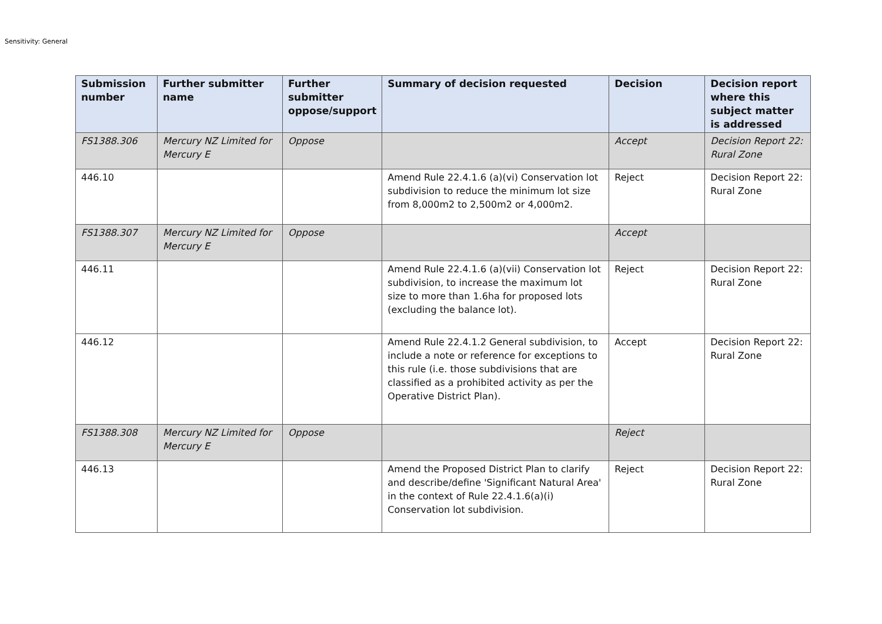Sensitivity: General
| Submission number | Further submitter name | Further submitter oppose/support | Summary of decision requested | Decision | Decision report where this subject matter is addressed |
| --- | --- | --- | --- | --- | --- |
| FS1388.306 | Mercury NZ Limited for Mercury E | Oppose | | Accept | Decision Report 22: Rural Zone |
| 446.10 | | | Amend Rule 22.4.1.6 (a)(vi) Conservation lot subdivision to reduce the minimum lot size from 8,000m2 to 2,500m2 or 4,000m2. | Reject | Decision Report 22: Rural Zone |
| FS1388.307 | Mercury NZ Limited for Mercury E | Oppose | | Accept | |
| 446.11 | | | Amend Rule 22.4.1.6 (a)(vii) Conservation lot subdivision, to increase the maximum lot size to more than 1.6ha for proposed lots (excluding the balance lot). | Reject | Decision Report 22: Rural Zone |
| 446.12 | | | Amend Rule 22.4.1.2 General subdivision, to include a note or reference for exceptions to this rule (i.e. those subdivisions that are classified as a prohibited activity as per the Operative District Plan). | Accept | Decision Report 22: Rural Zone |
| FS1388.308 | Mercury NZ Limited for Mercury E | Oppose | | Reject | |
| 446.13 | | | Amend the Proposed District Plan to clarify and describe/define 'Significant Natural Area' in the context of Rule 22.4.1.6(a)(i) Conservation lot subdivision. | Reject | Decision Report 22: Rural Zone |